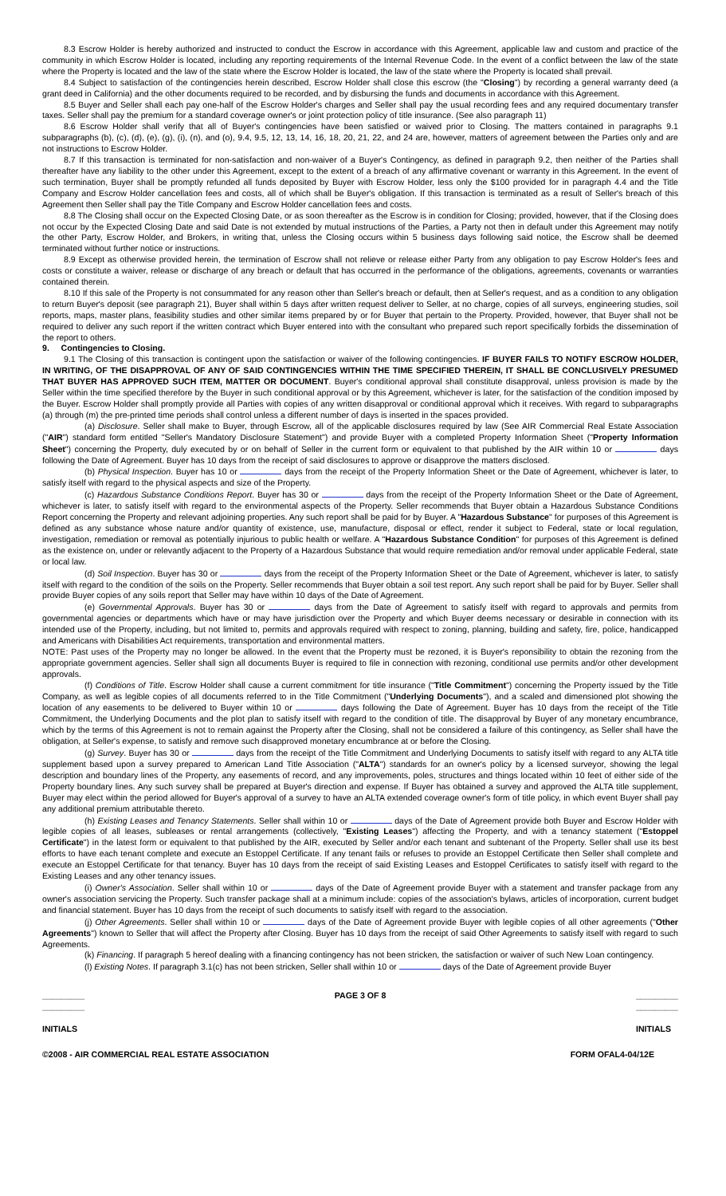8.3 Escrow Holder is hereby authorized and instructed to conduct the Escrow in accordance with this Agreement, applicable law and custom and practice of the community in which Escrow Holder is located, including any reporting requirements of the Internal Revenue Code. In the event of a conflict between the law of the state where the Property is located and the law of the state where the Escrow Holder is located, the law of the state where the Property is located shall prevail.
8.4 Subject to satisfaction of the contingencies herein described, Escrow Holder shall close this escrow (the "Closing") by recording a general warranty deed (a grant deed in California) and the other documents required to be recorded, and by disbursing the funds and documents in accordance with this Agreement.
8.5 Buyer and Seller shall each pay one-half of the Escrow Holder's charges and Seller shall pay the usual recording fees and any required documentary transfer taxes. Seller shall pay the premium for a standard coverage owner's or joint protection policy of title insurance. (See also paragraph 11)
8.6 Escrow Holder shall verify that all of Buyer's contingencies have been satisfied or waived prior to Closing. The matters contained in paragraphs 9.1 subparagraphs (b), (c), (d), (e), (g), (i), (n), and (o), 9.4, 9.5, 12, 13, 14, 16, 18, 20, 21, 22, and 24 are, however, matters of agreement between the Parties only and are not instructions to Escrow Holder.
8.7 If this transaction is terminated for non-satisfaction and non-waiver of a Buyer's Contingency, as defined in paragraph 9.2, then neither of the Parties shall thereafter have any liability to the other under this Agreement, except to the extent of a breach of any affirmative covenant or warranty in this Agreement. In the event of such termination, Buyer shall be promptly refunded all funds deposited by Buyer with Escrow Holder, less only the $100 provided for in paragraph 4.4 and the Title Company and Escrow Holder cancellation fees and costs, all of which shall be Buyer's obligation. If this transaction is terminated as a result of Seller's breach of this Agreement then Seller shall pay the Title Company and Escrow Holder cancellation fees and costs.
8.8 The Closing shall occur on the Expected Closing Date, or as soon thereafter as the Escrow is in condition for Closing; provided, however, that if the Closing does not occur by the Expected Closing Date and said Date is not extended by mutual instructions of the Parties, a Party not then in default under this Agreement may notify the other Party, Escrow Holder, and Brokers, in writing that, unless the Closing occurs within 5 business days following said notice, the Escrow shall be deemed terminated without further notice or instructions.
8.9 Except as otherwise provided herein, the termination of Escrow shall not relieve or release either Party from any obligation to pay Escrow Holder's fees and costs or constitute a waiver, release or discharge of any breach or default that has occurred in the performance of the obligations, agreements, covenants or warranties contained therein.
8.10 If this sale of the Property is not consummated for any reason other than Seller's breach or default, then at Seller's request, and as a condition to any obligation to return Buyer's deposit (see paragraph 21), Buyer shall within 5 days after written request deliver to Seller, at no charge, copies of all surveys, engineering studies, soil reports, maps, master plans, feasibility studies and other similar items prepared by or for Buyer that pertain to the Property. Provided, however, that Buyer shall not be required to deliver any such report if the written contract which Buyer entered into with the consultant who prepared such report specifically forbids the dissemination of the report to others.
9. Contingencies to Closing.
9.1 The Closing of this transaction is contingent upon the satisfaction or waiver of the following contingencies. IF BUYER FAILS TO NOTIFY ESCROW HOLDER, IN WRITING, OF THE DISAPPROVAL OF ANY OF SAID CONTINGENCIES WITHIN THE TIME SPECIFIED THEREIN, IT SHALL BE CONCLUSIVELY PRESUMED THAT BUYER HAS APPROVED SUCH ITEM, MATTER OR DOCUMENT. Buyer's conditional approval shall constitute disapproval, unless provision is made by the Seller within the time specified therefore by the Buyer in such conditional approval or by this Agreement, whichever is later, for the satisfaction of the condition imposed by the Buyer. Escrow Holder shall promptly provide all Parties with copies of any written disapproval or conditional approval which it receives. With regard to subparagraphs (a) through (m) the pre-printed time periods shall control unless a different number of days is inserted in the spaces provided.
(a) Disclosure. Seller shall make to Buyer, through Escrow, all of the applicable disclosures required by law (See AIR Commercial Real Estate Association ("AIR") standard form entitled "Seller's Mandatory Disclosure Statement") and provide Buyer with a completed Property Information Sheet ("Property Information Sheet") concerning the Property, duly executed by or on behalf of Seller in the current form or equivalent to that published by the AIR within 10 or days following the Date of Agreement. Buyer has 10 days from the receipt of said disclosures to approve or disapprove the matters disclosed.
(b) Physical Inspection. Buyer has 10 or days from the receipt of the Property Information Sheet or the Date of Agreement, whichever is later, to satisfy itself with regard to the physical aspects and size of the Property.
(c) Hazardous Substance Conditions Report. Buyer has 30 or days from the receipt of the Property Information Sheet or the Date of Agreement, whichever is later, to satisfy itself with regard to the environmental aspects of the Property. Seller recommends that Buyer obtain a Hazardous Substance Conditions Report concerning the Property and relevant adjoining properties. Any such report shall be paid for by Buyer. A "Hazardous Substance" for purposes of this Agreement is defined as any substance whose nature and/or quantity of existence, use, manufacture, disposal or effect, render it subject to Federal, state or local regulation, investigation, remediation or removal as potentially injurious to public health or welfare. A "Hazardous Substance Condition" for purposes of this Agreement is defined as the existence on, under or relevantly adjacent to the Property of a Hazardous Substance that would require remediation and/or removal under applicable Federal, state or local law.
(d) Soil Inspection. Buyer has 30 or days from the receipt of the Property Information Sheet or the Date of Agreement, whichever is later, to satisfy itself with regard to the condition of the soils on the Property. Seller recommends that Buyer obtain a soil test report. Any such report shall be paid for by Buyer. Seller shall provide Buyer copies of any soils report that Seller may have within 10 days of the Date of Agreement.
(e) Governmental Approvals. Buyer has 30 or days from the Date of Agreement to satisfy itself with regard to approvals and permits from governmental agencies or departments which have or may have jurisdiction over the Property and which Buyer deems necessary or desirable in connection with its intended use of the Property, including, but not limited to, permits and approvals required with respect to zoning, planning, building and safety, fire, police, handicapped and Americans with Disabilities Act requirements, transportation and environmental matters.
NOTE: Past uses of the Property may no longer be allowed. In the event that the Property must be rezoned, it is Buyer's reponsibility to obtain the rezoning from the appropriate government agencies. Seller shall sign all documents Buyer is required to file in connection with rezoning, conditional use permits and/or other development approvals.
(f) Conditions of Title. Escrow Holder shall cause a current commitment for title insurance ("Title Commitment") concerning the Property issued by the Title Company, as well as legible copies of all documents referred to in the Title Commitment ("Underlying Documents"), and a scaled and dimensioned plot showing the location of any easements to be delivered to Buyer within 10 or days following the Date of Agreement. Buyer has 10 days from the receipt of the Title Commitment, the Underlying Documents and the plot plan to satisfy itself with regard to the condition of title. The disapproval by Buyer of any monetary encumbrance, which by the terms of this Agreement is not to remain against the Property after the Closing, shall not be considered a failure of this contingency, as Seller shall have the obligation, at Seller's expense, to satisfy and remove such disapproved monetary encumbrance at or before the Closing.
(g) Survey. Buyer has 30 or days from the receipt of the Title Commitment and Underlying Documents to satisfy itself with regard to any ALTA title supplement based upon a survey prepared to American Land Title Association ("ALTA") standards for an owner's policy by a licensed surveyor, showing the legal description and boundary lines of the Property, any easements of record, and any improvements, poles, structures and things located within 10 feet of either side of the Property boundary lines. Any such survey shall be prepared at Buyer's direction and expense. If Buyer has obtained a survey and approved the ALTA title supplement, Buyer may elect within the period allowed for Buyer's approval of a survey to have an ALTA extended coverage owner's form of title policy, in which event Buyer shall pay any additional premium attributable thereto.
(h) Existing Leases and Tenancy Statements. Seller shall within 10 or days of the Date of Agreement provide both Buyer and Escrow Holder with legible copies of all leases, subleases or rental arrangements (collectively, "Existing Leases") affecting the Property, and with a tenancy statement ("Estoppel Certificate") in the latest form or equivalent to that published by the AIR, executed by Seller and/or each tenant and subtenant of the Property. Seller shall use its best efforts to have each tenant complete and execute an Estoppel Certificate. If any tenant fails or refuses to provide an Estoppel Certificate then Seller shall complete and execute an Estoppel Certificate for that tenancy. Buyer has 10 days from the receipt of said Existing Leases and Estoppel Certificates to satisfy itself with regard to the Existing Leases and any other tenancy issues.
(i) Owner's Association. Seller shall within 10 or days of the Date of Agreement provide Buyer with a statement and transfer package from any owner's association servicing the Property. Such transfer package shall at a minimum include: copies of the association's bylaws, articles of incorporation, current budget and financial statement. Buyer has 10 days from the receipt of such documents to satisfy itself with regard to the association.
(j) Other Agreements. Seller shall within 10 or days of the Date of Agreement provide Buyer with legible copies of all other agreements ("Other Agreements") known to Seller that will affect the Property after Closing. Buyer has 10 days from the receipt of said Other Agreements to satisfy itself with regard to such Agreements.
(k) Financing. If paragraph 5 hereof dealing with a financing contingency has not been stricken, the satisfaction or waiver of such New Loan contingency.
(l) Existing Notes. If paragraph 3.1(c) has not been stricken, Seller shall within 10 or days of the Date of Agreement provide Buyer
_________
_________
INITIALS PAGE 3 OF 8 _________
_________
INITIALS
©2008 - AIR COMMERCIAL REAL ESTATE ASSOCIATION FORM OFAL4-04/12E